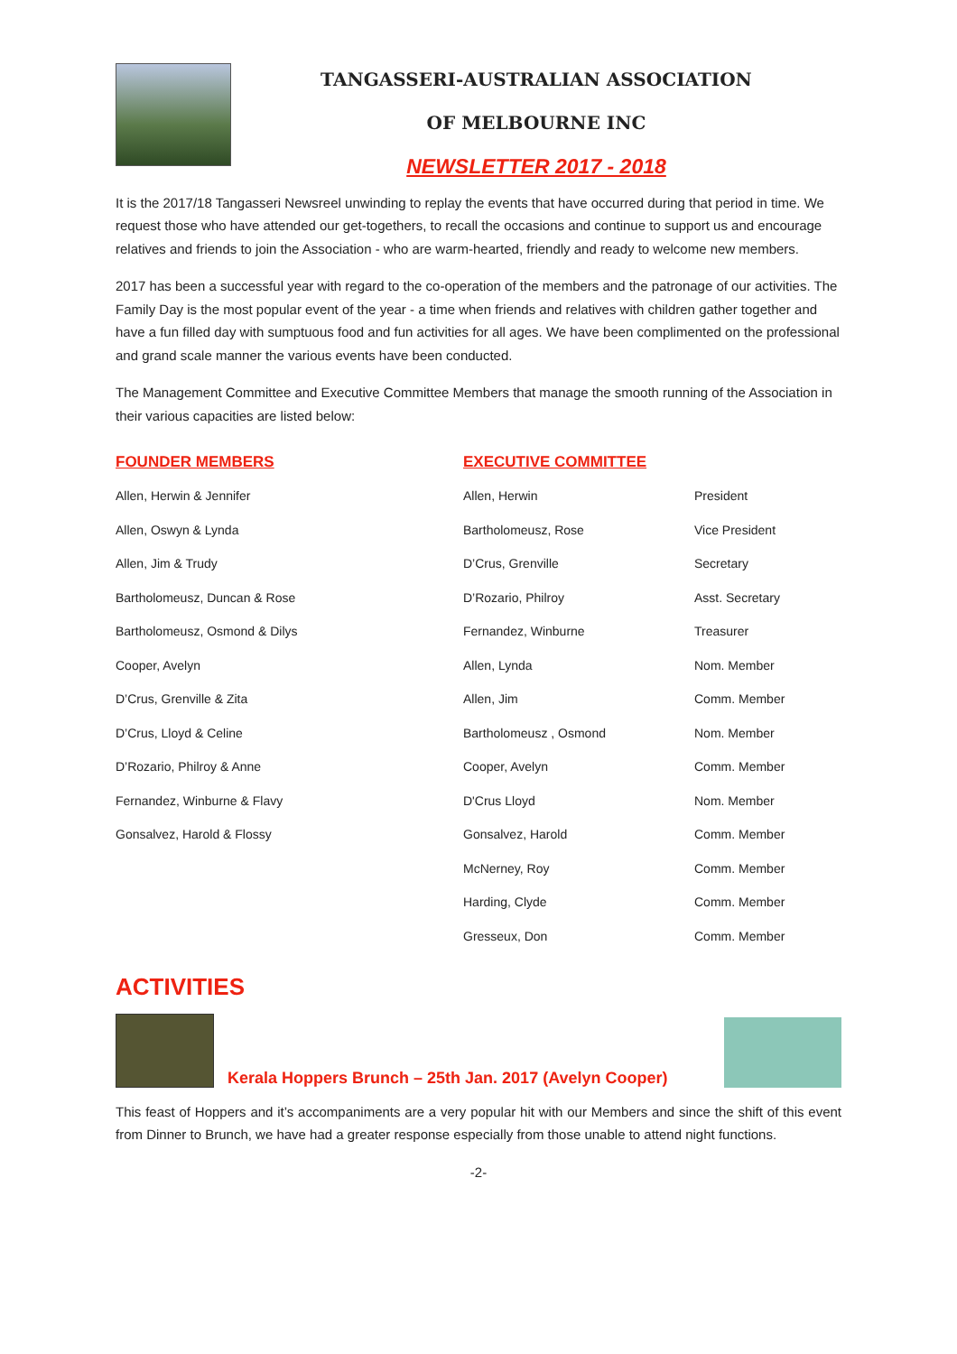TANGASSERI-AUSTRALIAN ASSOCIATION
OF MELBOURNE INC
NEWSLETTER 2017 - 2018
It is the 2017/18 Tangasseri Newsreel unwinding to replay the events that have occurred during that period in time. We request those who have attended our get-togethers, to recall the occasions and continue to support us and encourage relatives and friends to join the Association - who are warm-hearted, friendly and ready to welcome new members.
2017 has been a successful year with regard to the co-operation of the members and the patronage of our activities. The Family Day is the most popular event of the year - a time when friends and relatives with children gather together and have a fun filled day with sumptuous food and fun activities for all ages. We have been complimented on the professional and grand scale manner the various events have been conducted.
The Management Committee and Executive Committee Members that manage the smooth running of the Association in their various capacities are listed below:
| FOUNDER MEMBERS | EXECUTIVE COMMITTEE | |
| --- | --- | --- |
| Allen, Herwin & Jennifer | Allen, Herwin | President |
| Allen, Oswyn & Lynda | Bartholomeusz, Rose | Vice President |
| Allen, Jim & Trudy | D’Crus, Grenville | Secretary |
| Bartholomeusz, Duncan & Rose | D’Rozario, Philroy | Asst. Secretary |
| Bartholomeusz, Osmond & Dilys | Fernandez, Winburne | Treasurer |
| Cooper, Avelyn | Allen, Lynda | Nom. Member |
| D’Crus, Grenville & Zita | Allen, Jim | Comm. Member |
| D’Crus, Lloyd & Celine | Bartholomeusz , Osmond | Nom. Member |
| D’Rozario, Philroy & Anne | Cooper, Avelyn | Comm. Member |
| Fernandez, Winburne & Flavy | D'Crus Lloyd | Nom. Member |
| Gonsalvez, Harold & Flossy | Gonsalvez, Harold | Comm. Member |
| | McNerney, Roy | Comm. Member |
| | Harding, Clyde | Comm. Member |
| | Gresseux, Don | Comm. Member |
ACTIVITIES
Kerala Hoppers Brunch – 25th Jan. 2017 (Avelyn Cooper)
This feast of Hoppers and it’s accompaniments are a very popular hit with our Members and since the shift of this event from Dinner to Brunch, we have had a greater response especially from those unable to attend night functions.
-2-